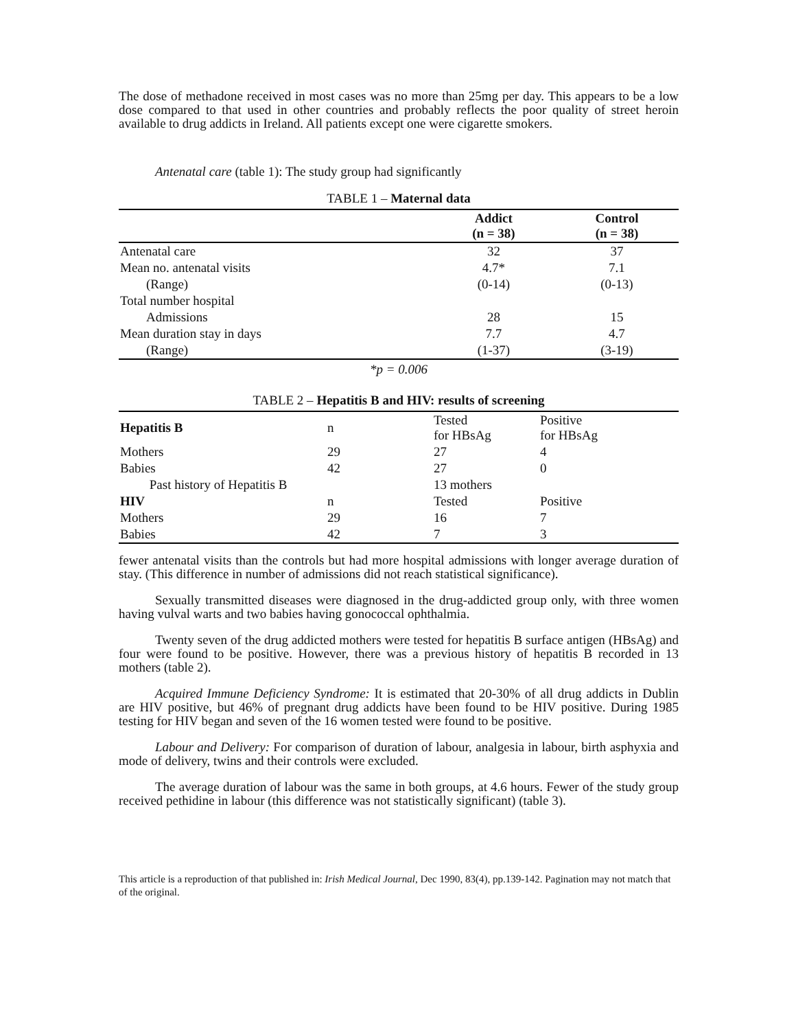The dose of methadone received in most cases was no more than 25mg per day. This appears to be a low dose compared to that used in other countries and probably reflects the poor quality of street heroin available to drug addicts in Ireland. All patients except one were cigarette smokers.
Antenatal care (table 1): The study group had significantly
TABLE 1 – Maternal data
| | Addict (n = 38) | Control (n = 38) |
| --- | --- | --- |
| Antenatal care | 32 | 37 |
| Mean no. antenatal visits | 4.7* | 7.1 |
| (Range) | (0-14) | (0-13) |
| Total number hospital | | |
| Admissions | 28 | 15 |
| Mean duration stay in days | 7.7 | 4.7 |
| (Range) | (1-37) | (3-19) |
*p = 0.006
TABLE 2 – Hepatitis B and HIV: results of screening
| Hepatitis B | n | Tested for HBsAg | Positive for HBsAg |
| Mothers | 29 | 27 | 4 |
| Babies | 42 | 27 | 0 |
| Past history of Hepatitis B | | 13 mothers | |
| HIV | n | Tested | Positive |
| Mothers | 29 | 16 | 7 |
| Babies | 42 | 7 | 3 |
fewer antenatal visits than the controls but had more hospital admissions with longer average duration of stay. (This difference in number of admissions did not reach statistical significance).
Sexually transmitted diseases were diagnosed in the drug-addicted group only, with three women having vulval warts and two babies having gonococcal ophthalmia.
Twenty seven of the drug addicted mothers were tested for hepatitis B surface antigen (HBsAg) and four were found to be positive. However, there was a previous history of hepatitis B recorded in 13 mothers (table 2).
Acquired Immune Deficiency Syndrome: It is estimated that 20-30% of all drug addicts in Dublin are HIV positive, but 46% of pregnant drug addicts have been found to be HIV positive. During 1985 testing for HIV began and seven of the 16 women tested were found to be positive.
Labour and Delivery: For comparison of duration of labour, analgesia in labour, birth asphyxia and mode of delivery, twins and their controls were excluded.
The average duration of labour was the same in both groups, at 4.6 hours. Fewer of the study group received pethidine in labour (this difference was not statistically significant) (table 3).
This article is a reproduction of that published in: Irish Medical Journal, Dec 1990, 83(4), pp.139-142. Pagination may not match that of the original.